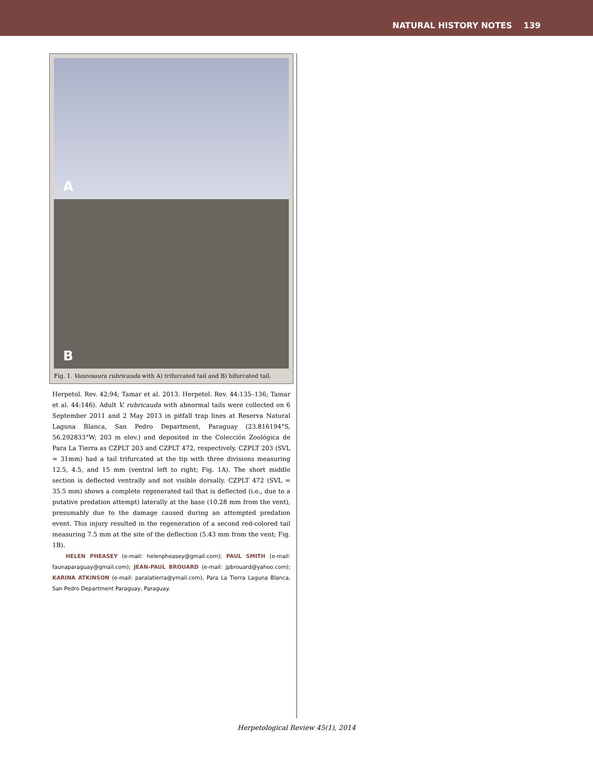NATURAL HISTORY NOTES 139
A
B
Fig. 1. Vanzosaura rubricauda with A) trifurcated tail and B) bifurcated tail.
Herpetol. Rev. 42:94; Tamar et al. 2013. Herpetol. Rev. 44:135–136; Tamar et al. 44:146). Adult V. rubricauda with abnormal tails were collected on 6 September 2011 and 2 May 2013 in pitfall trap lines at Reserva Natural Laguna Blanca, San Pedro Department, Paraguay (23.816194°S, 56.292833°W; 203 m elev.) and deposited in the Colección Zoológica de Para La Tierra as CZPLT 203 and CZPLT 472, respectively. CZPLT 203 (SVL = 31mm) had a tail trifurcated at the tip with three divisions measuring 12.5, 4.5, and 15 mm (ventral left to right; Fig. 1A). The short middle section is deflected ventrally and not visible dorsally. CZPLT 472 (SVL = 35.5 mm) shows a complete regenerated tail that is deflected (i.e., due to a putative predation attempt) laterally at the base (10.28 mm from the vent), presumably due to the damage caused during an attempted predation event. This injury resulted in the regeneration of a second red-colored tail measuring 7.5 mm at the site of the deflection (5.43 mm from the vent; Fig. 1B).
HELEN PHEASEY (e-mail: helenpheasey@gmail.com); PAUL SMITH (e-mail: faunaparaguay@gmail.com); JEAN-PAUL BROUARD (e-mail: jpbrouard@yahoo.com); KARINA ATKINSON (e-mail: paralatierra@ymail.com), Para La Tierra Laguna Blanca, San Pedro Department Paraguay, Paraguay.
Herpetological Review 45(1), 2014